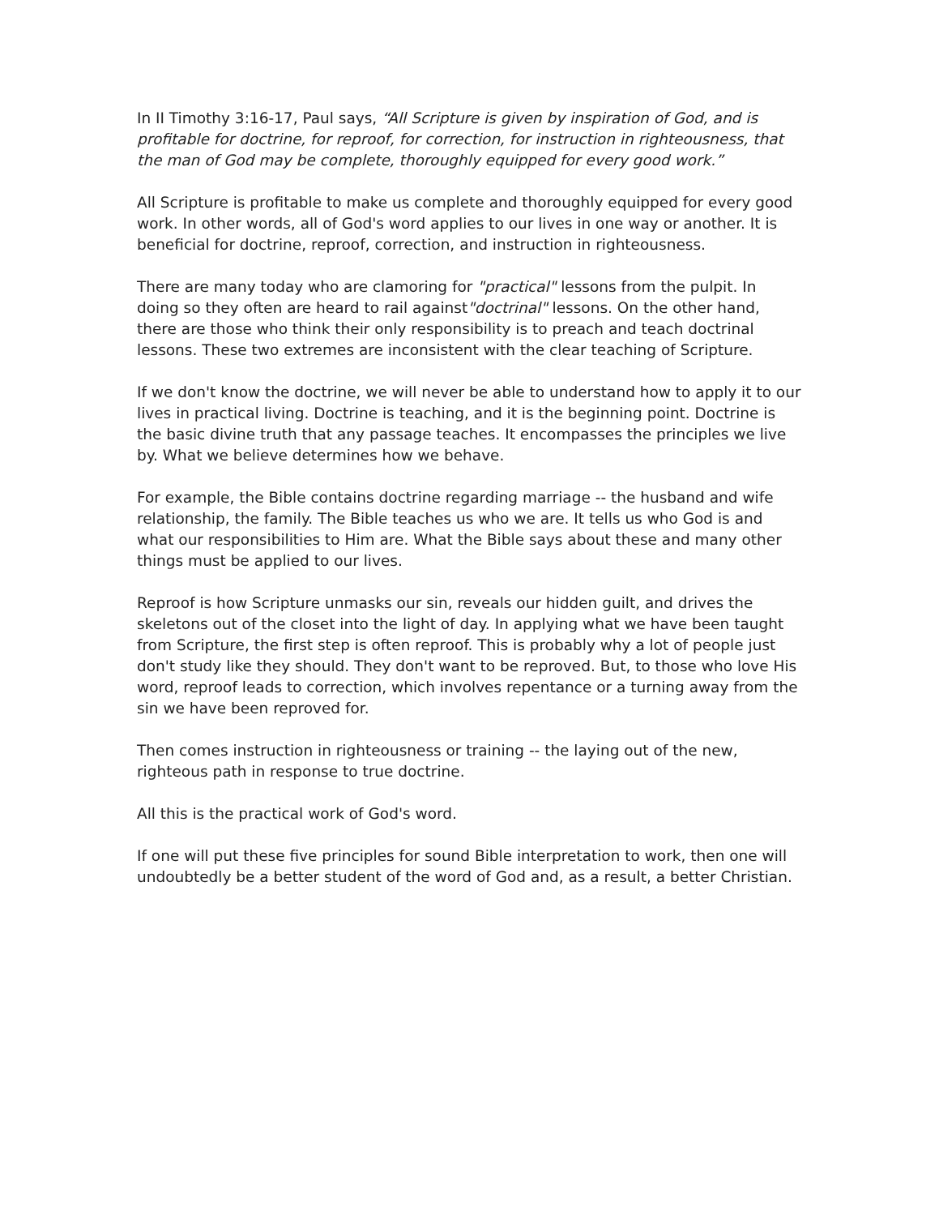In II Timothy 3:16-17, Paul says, “All Scripture is given by inspiration of God, and is profitable for doctrine, for reproof, for correction, for instruction in righteousness, that the man of God may be complete, thoroughly equipped for every good work.”
All Scripture is profitable to make us complete and thoroughly equipped for every good work. In other words, all of God's word applies to our lives in one way or another. It is beneficial for doctrine, reproof, correction, and instruction in righteousness.
There are many today who are clamoring for "practical" lessons from the pulpit. In doing so they often are heard to rail against"doctrinal" lessons. On the other hand, there are those who think their only responsibility is to preach and teach doctrinal lessons. These two extremes are inconsistent with the clear teaching of Scripture.
If we don't know the doctrine, we will never be able to understand how to apply it to our lives in practical living. Doctrine is teaching, and it is the beginning point. Doctrine is the basic divine truth that any passage teaches. It encompasses the principles we live by. What we believe determines how we behave.
For example, the Bible contains doctrine regarding marriage -- the husband and wife relationship, the family. The Bible teaches us who we are. It tells us who God is and what our responsibilities to Him are. What the Bible says about these and many other things must be applied to our lives.
Reproof is how Scripture unmasks our sin, reveals our hidden guilt, and drives the skeletons out of the closet into the light of day. In applying what we have been taught from Scripture, the first step is often reproof. This is probably why a lot of people just don't study like they should. They don't want to be reproved. But, to those who love His word, reproof leads to correction, which involves repentance or a turning away from the sin we have been reproved for.
Then comes instruction in righteousness or training -- the laying out of the new, righteous path in response to true doctrine.
All this is the practical work of God's word.
If one will put these five principles for sound Bible interpretation to work, then one will undoubtedly be a better student of the word of God and, as a result, a better Christian.